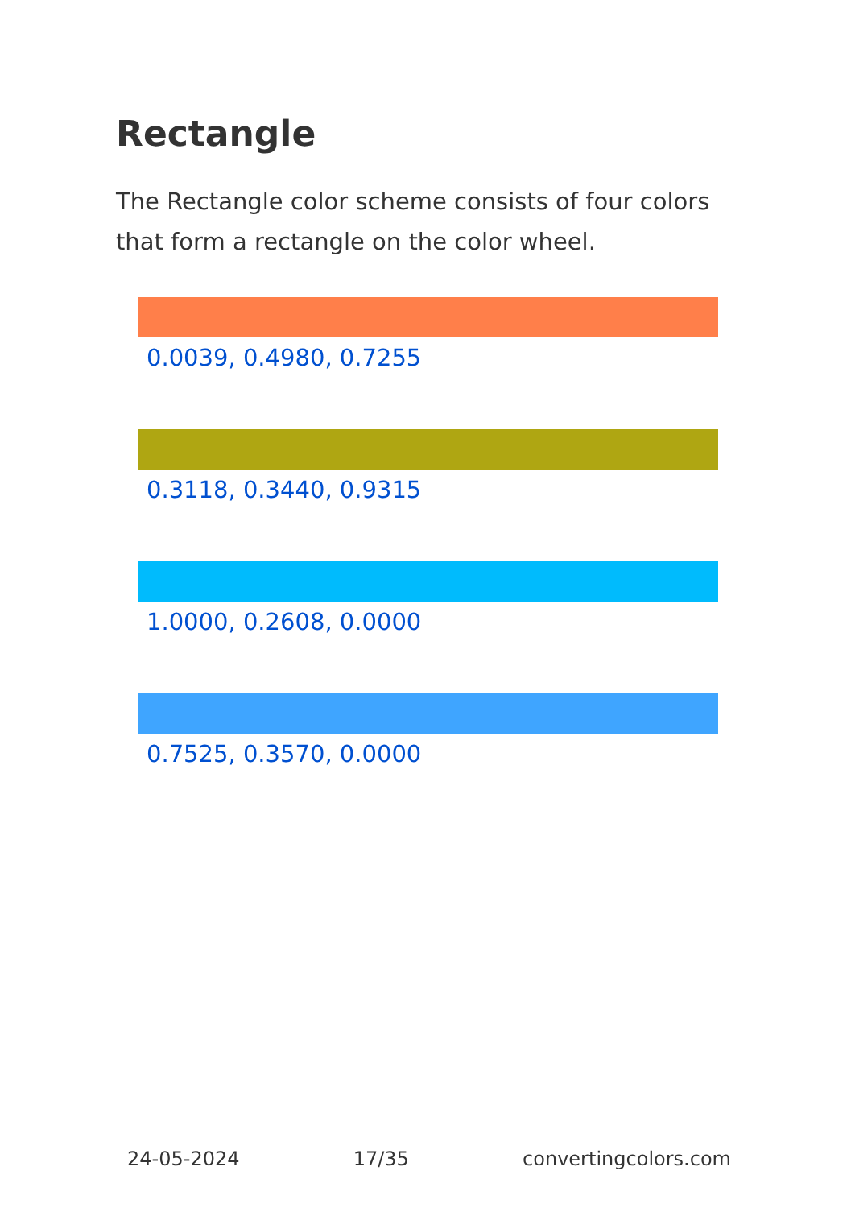Rectangle
The Rectangle color scheme consists of four colors that form a rectangle on the color wheel.
0.0039, 0.4980, 0.7255
0.3118, 0.3440, 0.9315
1.0000, 0.2608, 0.0000
0.7525, 0.3570, 0.0000
24-05-2024 17/35 convertingcolors.com